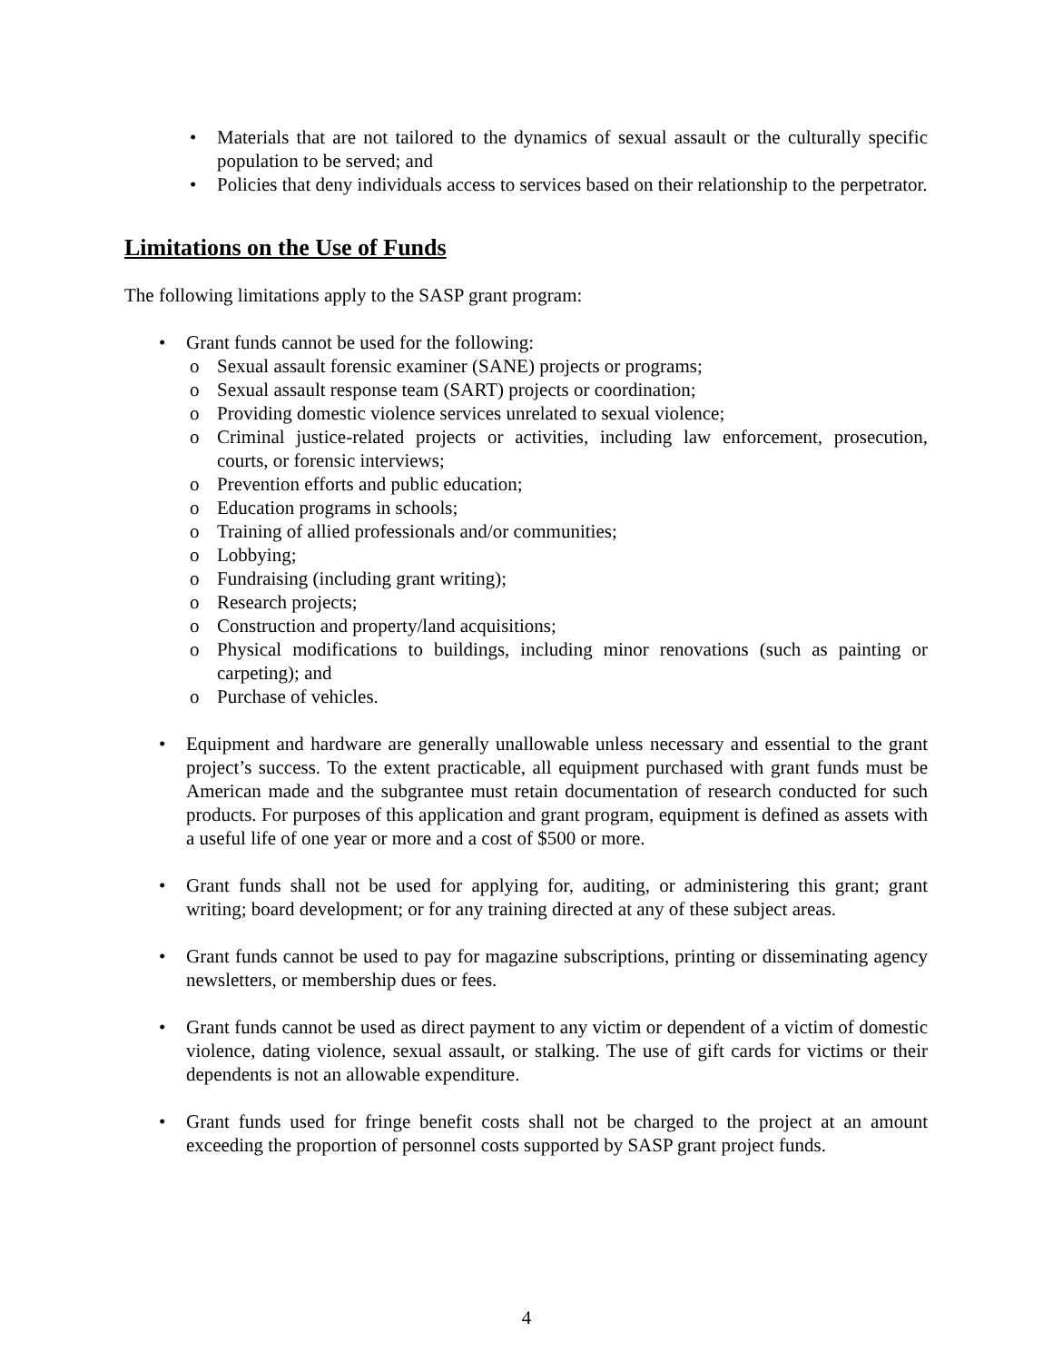• Materials that are not tailored to the dynamics of sexual assault or the culturally specific population to be served; and
• Policies that deny individuals access to services based on their relationship to the perpetrator.
Limitations on the Use of Funds
The following limitations apply to the SASP grant program:
• Grant funds cannot be used for the following:
o Sexual assault forensic examiner (SANE) projects or programs;
o Sexual assault response team (SART) projects or coordination;
o Providing domestic violence services unrelated to sexual violence;
o Criminal justice-related projects or activities, including law enforcement, prosecution, courts, or forensic interviews;
o Prevention efforts and public education;
o Education programs in schools;
o Training of allied professionals and/or communities;
o Lobbying;
o Fundraising (including grant writing);
o Research projects;
o Construction and property/land acquisitions;
o Physical modifications to buildings, including minor renovations (such as painting or carpeting); and
o Purchase of vehicles.
• Equipment and hardware are generally unallowable unless necessary and essential to the grant project’s success. To the extent practicable, all equipment purchased with grant funds must be American made and the subgrantee must retain documentation of research conducted for such products. For purposes of this application and grant program, equipment is defined as assets with a useful life of one year or more and a cost of $500 or more.
• Grant funds shall not be used for applying for, auditing, or administering this grant; grant writing; board development; or for any training directed at any of these subject areas.
• Grant funds cannot be used to pay for magazine subscriptions, printing or disseminating agency newsletters, or membership dues or fees.
• Grant funds cannot be used as direct payment to any victim or dependent of a victim of domestic violence, dating violence, sexual assault, or stalking. The use of gift cards for victims or their dependents is not an allowable expenditure.
• Grant funds used for fringe benefit costs shall not be charged to the project at an amount exceeding the proportion of personnel costs supported by SASP grant project funds.
4